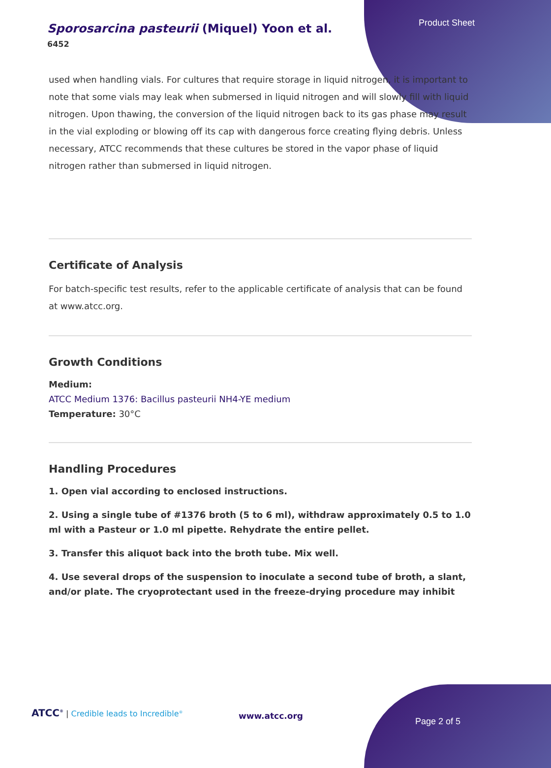Product Sheet
Sporosarcina pasteurii (Miquel) Yoon et al.
6452
used when handling vials. For cultures that require storage in liquid nitrogen, it is important to note that some vials may leak when submersed in liquid nitrogen and will slowly fill with liquid nitrogen. Upon thawing, the conversion of the liquid nitrogen back to its gas phase may result in the vial exploding or blowing off its cap with dangerous force creating flying debris. Unless necessary, ATCC recommends that these cultures be stored in the vapor phase of liquid nitrogen rather than submersed in liquid nitrogen.
Certificate of Analysis
For batch-specific test results, refer to the applicable certificate of analysis that can be found at www.atcc.org.
Growth Conditions
Medium:
ATCC Medium 1376: Bacillus pasteurii NH4-YE medium
Temperature: 30°C
Handling Procedures
1. Open vial according to enclosed instructions.
2. Using a single tube of #1376 broth (5 to 6 ml), withdraw approximately 0.5 to 1.0 ml with a Pasteur or 1.0 ml pipette. Rehydrate the entire pellet.
3. Transfer this aliquot back into the broth tube. Mix well.
4. Use several drops of the suspension to inoculate a second tube of broth, a slant, and/or plate. The cryoprotectant used in the freeze-drying procedure may inhibit
ATCC<sup>®</sup> | Credible leads to Incredible<sup>®</sup>
www.atcc.org
Page 2 of 5